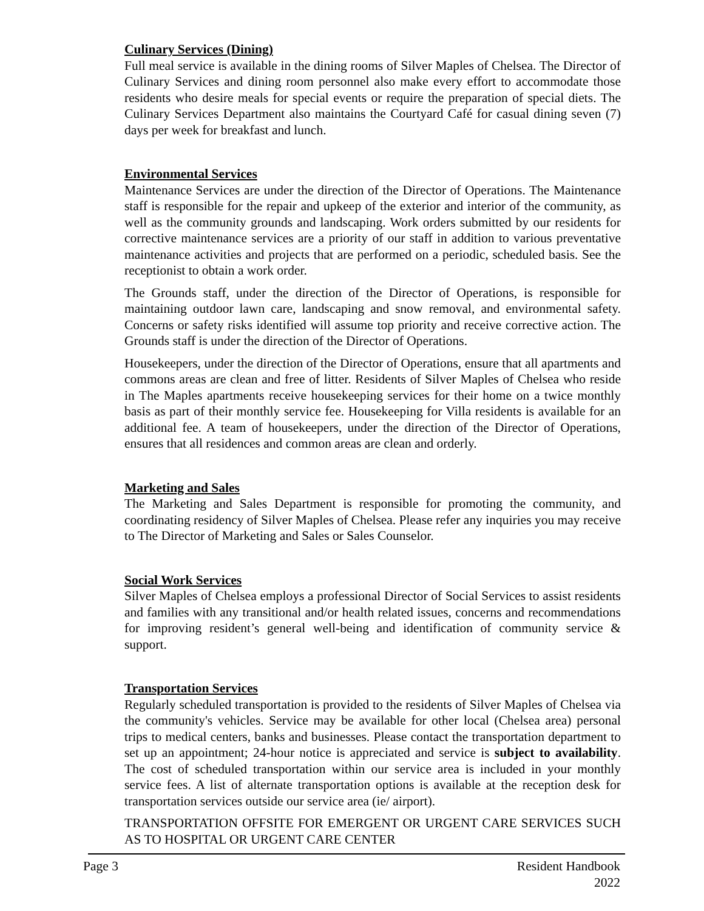Culinary Services (Dining)
Full meal service is available in the dining rooms of Silver Maples of Chelsea. The Director of Culinary Services and dining room personnel also make every effort to accommodate those residents who desire meals for special events or require the preparation of special diets. The Culinary Services Department also maintains the Courtyard Café for casual dining seven (7) days per week for breakfast and lunch.
Environmental Services
Maintenance Services are under the direction of the Director of Operations. The Maintenance staff is responsible for the repair and upkeep of the exterior and interior of the community, as well as the community grounds and landscaping. Work orders submitted by our residents for corrective maintenance services are a priority of our staff in addition to various preventative maintenance activities and projects that are performed on a periodic, scheduled basis. See the receptionist to obtain a work order.
The Grounds staff, under the direction of the Director of Operations, is responsible for maintaining outdoor lawn care, landscaping and snow removal, and environmental safety. Concerns or safety risks identified will assume top priority and receive corrective action. The Grounds staff is under the direction of the Director of Operations.
Housekeepers, under the direction of the Director of Operations, ensure that all apartments and commons areas are clean and free of litter. Residents of Silver Maples of Chelsea who reside in The Maples apartments receive housekeeping services for their home on a twice monthly basis as part of their monthly service fee. Housekeeping for Villa residents is available for an additional fee. A team of housekeepers, under the direction of the Director of Operations, ensures that all residences and common areas are clean and orderly.
Marketing and Sales
The Marketing and Sales Department is responsible for promoting the community, and coordinating residency of Silver Maples of Chelsea. Please refer any inquiries you may receive to The Director of Marketing and Sales or Sales Counselor.
Social Work Services
Silver Maples of Chelsea employs a professional Director of Social Services to assist residents and families with any transitional and/or health related issues, concerns and recommendations for improving resident’s general well-being and identification of community service & support.
Transportation Services
Regularly scheduled transportation is provided to the residents of Silver Maples of Chelsea via the community's vehicles. Service may be available for other local (Chelsea area) personal trips to medical centers, banks and businesses. Please contact the transportation department to set up an appointment; 24-hour notice is appreciated and service is subject to availability. The cost of scheduled transportation within our service area is included in your monthly service fees. A list of alternate transportation options is available at the reception desk for transportation services outside our service area (ie/ airport).
TRANSPORTATION OFFSITE FOR EMERGENT OR URGENT CARE SERVICES SUCH AS TO HOSPITAL OR URGENT CARE CENTER
Page 3 Resident Handbook
2022